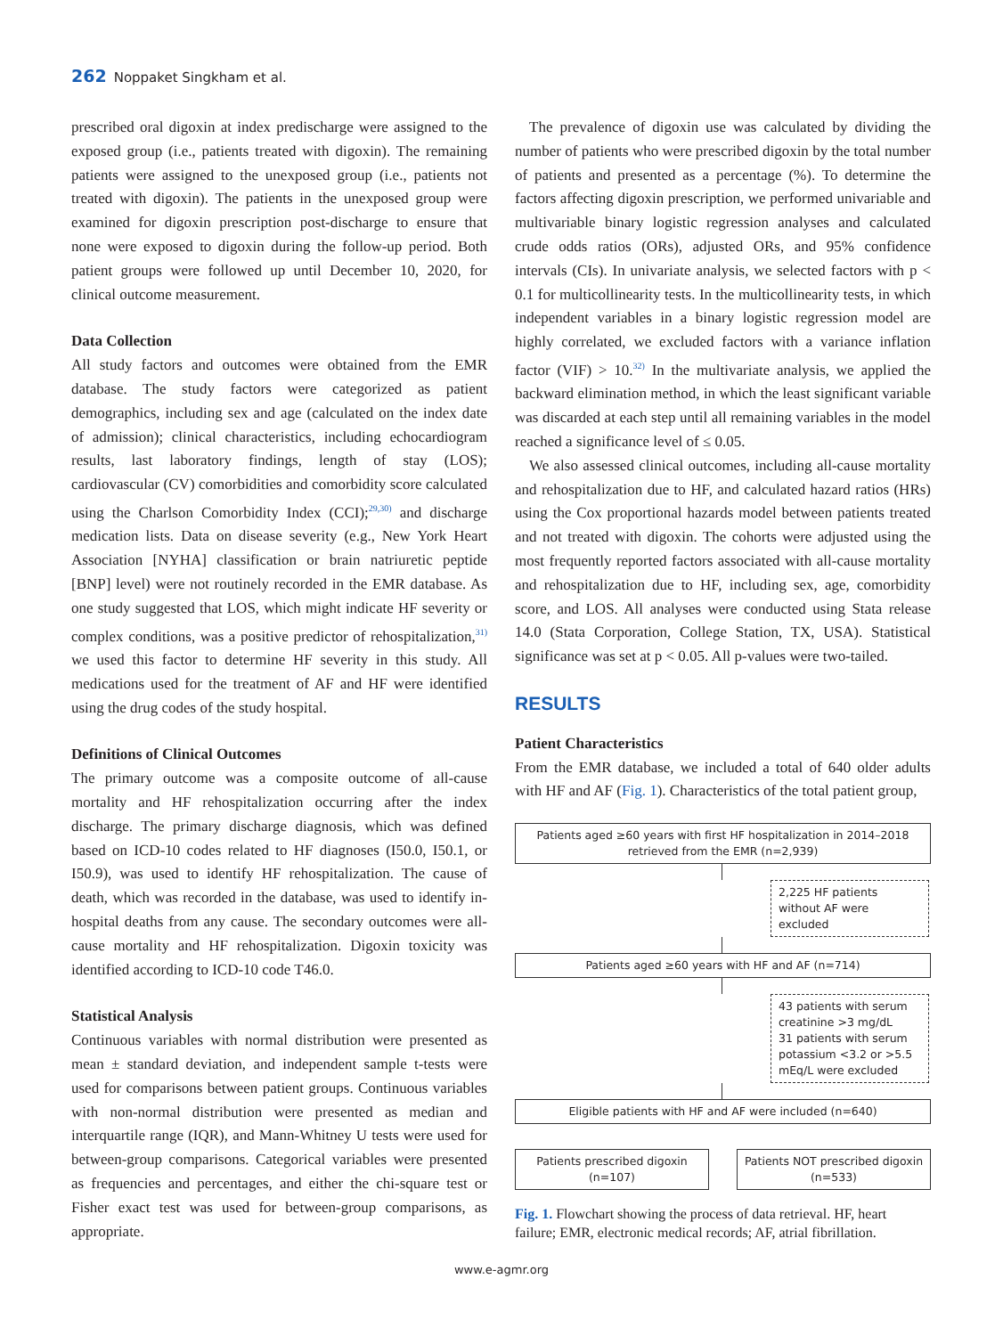262 Noppaket Singkham et al.
prescribed oral digoxin at index predischarge were assigned to the exposed group (i.e., patients treated with digoxin). The remaining patients were assigned to the unexposed group (i.e., patients not treated with digoxin). The patients in the unexposed group were examined for digoxin prescription post-discharge to ensure that none were exposed to digoxin during the follow-up period. Both patient groups were followed up until December 10, 2020, for clinical outcome measurement.
Data Collection
All study factors and outcomes were obtained from the EMR database. The study factors were categorized as patient demographics, including sex and age (calculated on the index date of admission); clinical characteristics, including echocardiogram results, last laboratory findings, length of stay (LOS); cardiovascular (CV) comorbidities and comorbidity score calculated using the Charlson Comorbidity Index (CCI);<sup>29,30)</sup> and discharge medication lists. Data on disease severity (e.g., New York Heart Association [NYHA] classification or brain natriuretic peptide [BNP] level) were not routinely recorded in the EMR database. As one study suggested that LOS, which might indicate HF severity or complex conditions, was a positive predictor of rehospitalization,<sup>31)</sup> we used this factor to determine HF severity in this study. All medications used for the treatment of AF and HF were identified using the drug codes of the study hospital.
Definitions of Clinical Outcomes
The primary outcome was a composite outcome of all-cause mortality and HF rehospitalization occurring after the index discharge. The primary discharge diagnosis, which was defined based on ICD-10 codes related to HF diagnoses (I50.0, I50.1, or I50.9), was used to identify HF rehospitalization. The cause of death, which was recorded in the database, was used to identify in-hospital deaths from any cause. The secondary outcomes were all-cause mortality and HF rehospitalization. Digoxin toxicity was identified according to ICD-10 code T46.0.
Statistical Analysis
Continuous variables with normal distribution were presented as mean ± standard deviation, and independent sample t-tests were used for comparisons between patient groups. Continuous variables with non-normal distribution were presented as median and interquartile range (IQR), and Mann-Whitney U tests were used for between-group comparisons. Categorical variables were presented as frequencies and percentages, and either the chi-square test or Fisher exact test was used for between-group comparisons, as appropriate.
The prevalence of digoxin use was calculated by dividing the number of patients who were prescribed digoxin by the total number of patients and presented as a percentage (%). To determine the factors affecting digoxin prescription, we performed univariable and multivariable binary logistic regression analyses and calculated crude odds ratios (ORs), adjusted ORs, and 95% confidence intervals (CIs). In univariate analysis, we selected factors with p < 0.1 for multicollinearity tests. In the multicollinearity tests, in which independent variables in a binary logistic regression model are highly correlated, we excluded factors with a variance inflation factor (VIF) > 10.<sup>32)</sup> In the multivariate analysis, we applied the backward elimination method, in which the least significant variable was discarded at each step until all remaining variables in the model reached a significance level of ≤ 0.05.
We also assessed clinical outcomes, including all-cause mortality and rehospitalization due to HF, and calculated hazard ratios (HRs) using the Cox proportional hazards model between patients treated and not treated with digoxin. The cohorts were adjusted using the most frequently reported factors associated with all-cause mortality and rehospitalization due to HF, including sex, age, comorbidity score, and LOS. All analyses were conducted using Stata release 14.0 (Stata Corporation, College Station, TX, USA). Statistical significance was set at p < 0.05. All p-values were two-tailed.
RESULTS
Patient Characteristics
From the EMR database, we included a total of 640 older adults with HF and AF (Fig. 1). Characteristics of the total patient group,
Patients aged ≥60 years with first HF hospitalization in 2014–2018 retrieved from the EMR (n=2,939)
2,225 HF patients without AF were excluded
Patients aged ≥60 years with HF and AF (n=714)
43 patients with serum creatinine >3 mg/dL
31 patients with serum potassium <3.2 or >5.5 mEq/L were excluded
Eligible patients with HF and AF were included (n=640)
Patients prescribed digoxin (n=107)
Patients NOT prescribed digoxin (n=533)
Fig. 1. Flowchart showing the process of data retrieval. HF, heart failure; EMR, electronic medical records; AF, atrial fibrillation.
www.e-agmr.org